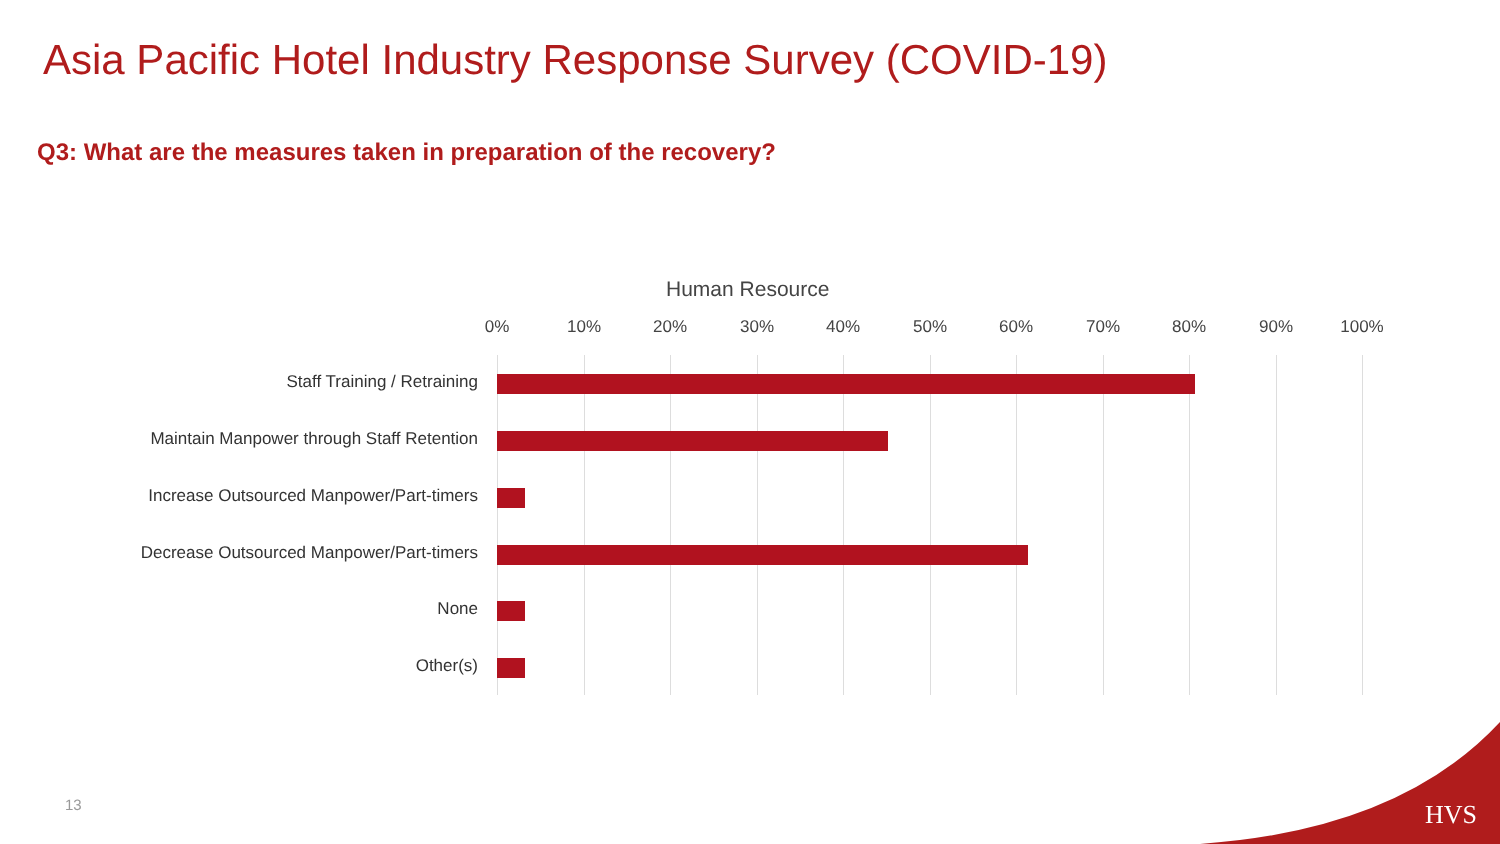Asia Pacific Hotel Industry Response Survey (COVID-19)
Q3: What are the measures taken in preparation of the recovery?
Human Resource
0% 10% 20% 30% 40% 50% 60% 70% 80% 90% 100%
Staff Training / Retraining
Maintain Manpower through Staff Retention
Increase Outsourced Manpower/Part-timers
Decrease Outsourced Manpower/Part-timers
None
Other(s)
13 HVS